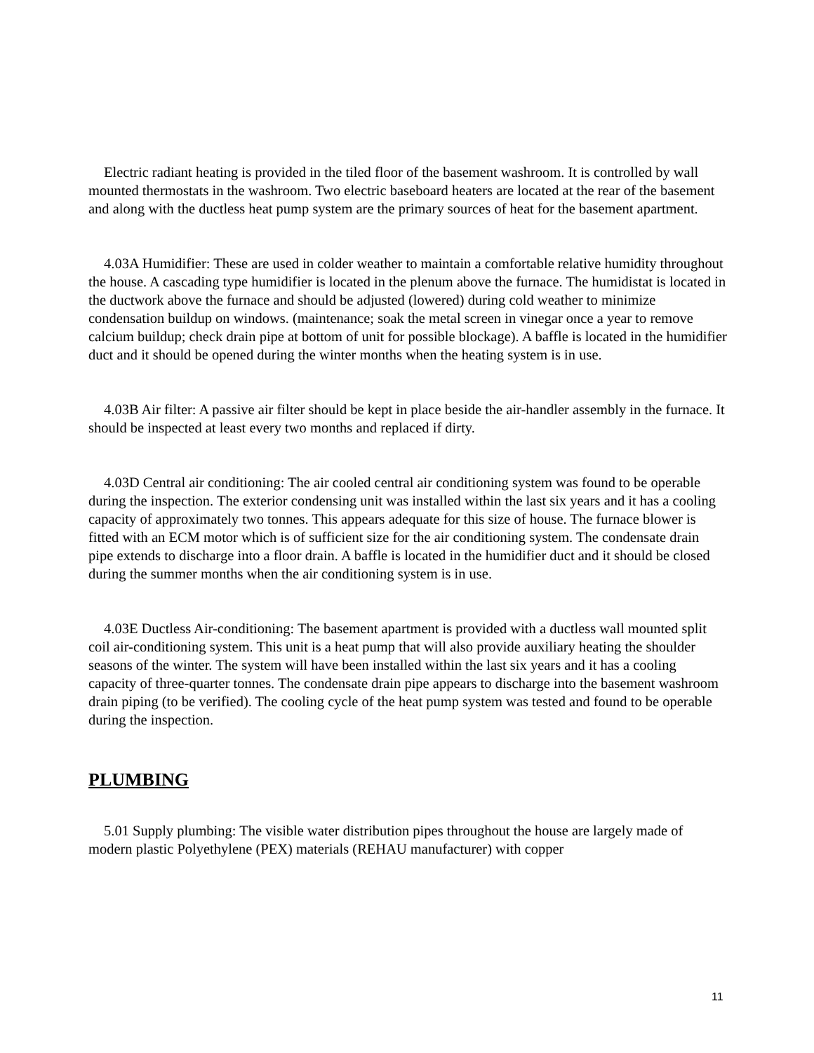Electric radiant heating is provided in the tiled floor of the basement washroom. It is controlled by wall mounted thermostats in the washroom. Two electric baseboard heaters are located at the rear of the basement and along with the ductless heat pump system are the primary sources of heat for the basement apartment.
4.03A Humidifier: These are used in colder weather to maintain a comfortable relative humidity throughout the house. A cascading type humidifier is located in the plenum above the furnace. The humidistat is located in the ductwork above the furnace and should be adjusted (lowered) during cold weather to minimize condensation buildup on windows. (maintenance; soak the metal screen in vinegar once a year to remove calcium buildup; check drain pipe at bottom of unit for possible blockage). A baffle is located in the humidifier duct and it should be opened during the winter months when the heating system is in use.
4.03B Air filter: A passive air filter should be kept in place beside the air-handler assembly in the furnace. It should be inspected at least every two months and replaced if dirty.
4.03D Central air conditioning: The air cooled central air conditioning system was found to be operable during the inspection. The exterior condensing unit was installed within the last six years and it has a cooling capacity of approximately two tonnes. This appears adequate for this size of house. The furnace blower is fitted with an ECM motor which is of sufficient size for the air conditioning system. The condensate drain pipe extends to discharge into a floor drain. A baffle is located in the humidifier duct and it should be closed during the summer months when the air conditioning system is in use.
4.03E Ductless Air-conditioning: The basement apartment is provided with a ductless wall mounted split coil air-conditioning system. This unit is a heat pump that will also provide auxiliary heating the shoulder seasons of the winter. The system will have been installed within the last six years and it has a cooling capacity of three-quarter tonnes. The condensate drain pipe appears to discharge into the basement washroom drain piping (to be verified). The cooling cycle of the heat pump system was tested and found to be operable during the inspection.
PLUMBING
5.01 Supply plumbing: The visible water distribution pipes throughout the house are largely made of modern plastic Polyethylene (PEX) materials (REHAU manufacturer) with copper
11